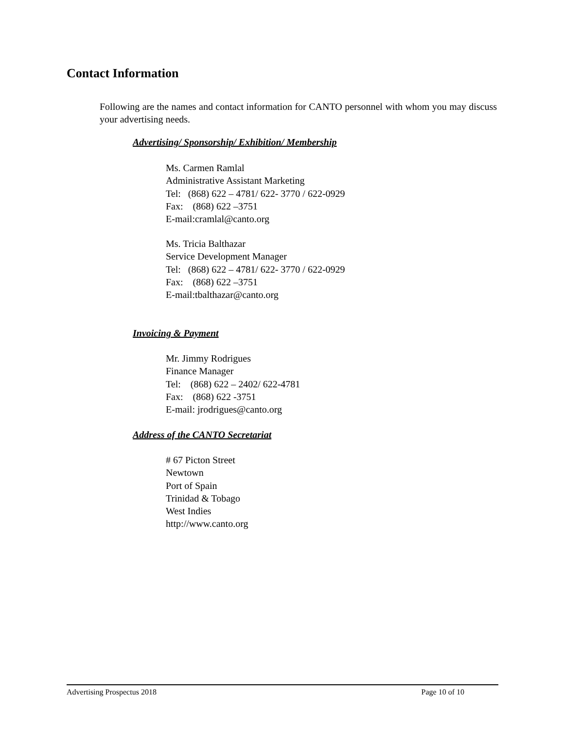Contact Information
Following are the names and contact information for CANTO personnel with whom you may discuss your advertising needs.
Advertising/ Sponsorship/ Exhibition/ Membership
Ms. Carmen Ramlal
Administrative Assistant Marketing
Tel: (868) 622 – 4781/ 622- 3770 / 622-0929
Fax: (868) 622 –3751
E-mail:cramlal@canto.org
Ms. Tricia Balthazar
Service Development Manager
Tel: (868) 622 – 4781/ 622- 3770 / 622-0929
Fax: (868) 622 –3751
E-mail:tbalthazar@canto.org
Invoicing & Payment
Mr. Jimmy Rodrigues
Finance Manager
Tel: (868) 622 – 2402/ 622-4781
Fax: (868) 622 -3751
E-mail: jrodrigues@canto.org
Address of the CANTO Secretariat
# 67 Picton Street
Newtown
Port of Spain
Trinidad & Tobago
West Indies
http://www.canto.org
Advertising Prospectus 2018 Page 10 of 10